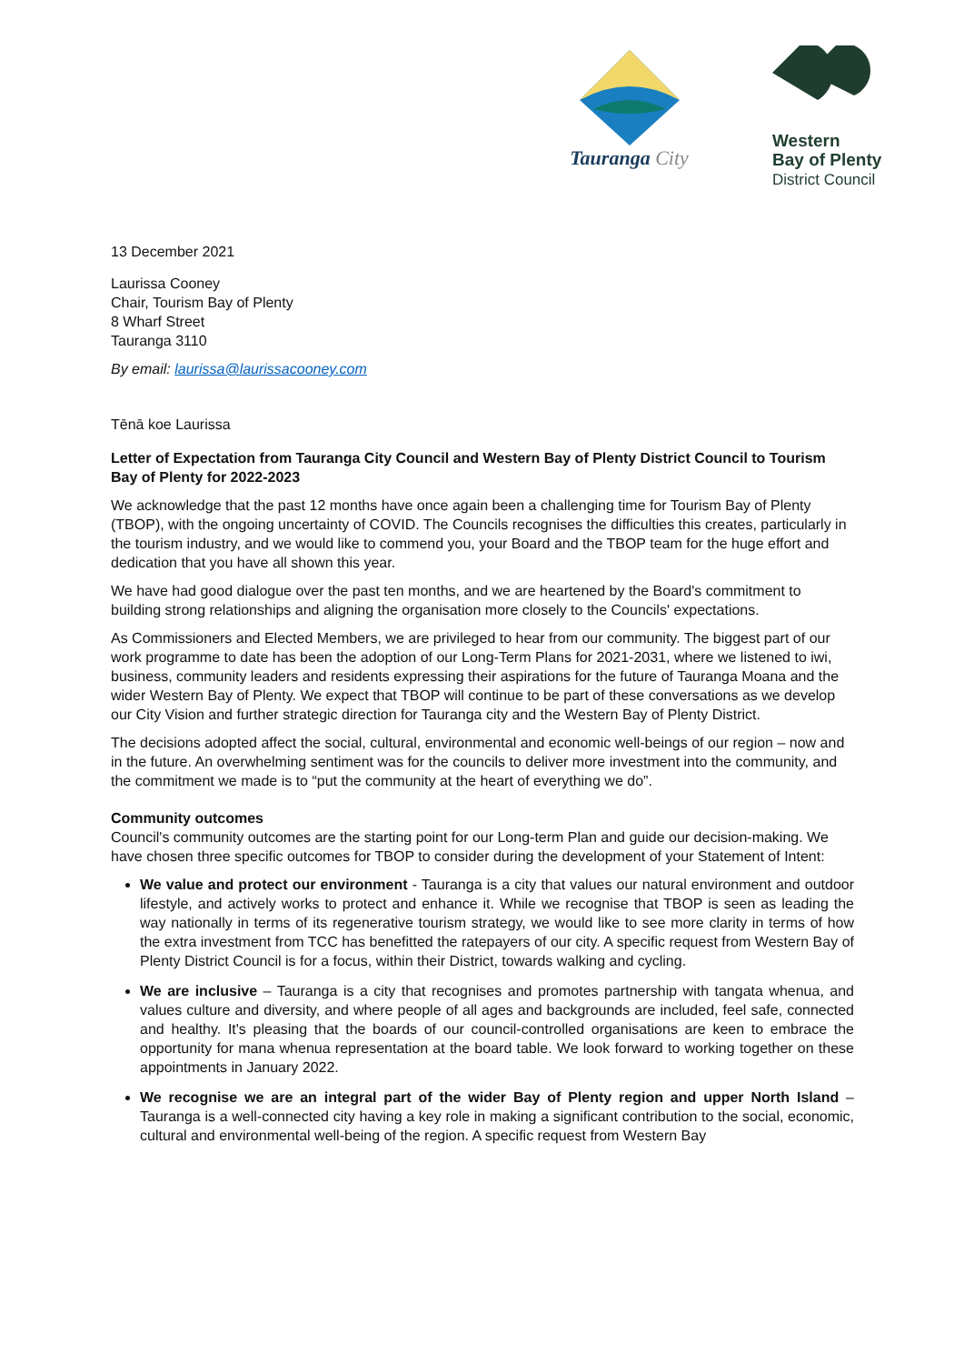Tauranga City
Western
Bay of Plenty
District Council
13 December 2021
Laurissa Cooney
Chair, Tourism Bay of Plenty
8 Wharf Street
Tauranga 3110
By email: laurissa@laurissacooney.com
Tēnā koe Laurissa
Letter of Expectation from Tauranga City Council and Western Bay of Plenty District Council to Tourism Bay of Plenty for 2022-2023
We acknowledge that the past 12 months have once again been a challenging time for Tourism Bay of Plenty (TBOP), with the ongoing uncertainty of COVID. The Councils recognises the difficulties this creates, particularly in the tourism industry, and we would like to commend you, your Board and the TBOP team for the huge effort and dedication that you have all shown this year.
We have had good dialogue over the past ten months, and we are heartened by the Board's commitment to building strong relationships and aligning the organisation more closely to the Councils' expectations.
As Commissioners and Elected Members, we are privileged to hear from our community. The biggest part of our work programme to date has been the adoption of our Long-Term Plans for 2021-2031, where we listened to iwi, business, community leaders and residents expressing their aspirations for the future of Tauranga Moana and the wider Western Bay of Plenty. We expect that TBOP will continue to be part of these conversations as we develop our City Vision and further strategic direction for Tauranga city and the Western Bay of Plenty District.
The decisions adopted affect the social, cultural, environmental and economic well-beings of our region – now and in the future. An overwhelming sentiment was for the councils to deliver more investment into the community, and the commitment we made is to “put the community at the heart of everything we do”.
Community outcomes
Council's community outcomes are the starting point for our Long-term Plan and guide our decision-making. We have chosen three specific outcomes for TBOP to consider during the development of your Statement of Intent:
We value and protect our environment - Tauranga is a city that values our natural environment and outdoor lifestyle, and actively works to protect and enhance it. While we recognise that TBOP is seen as leading the way nationally in terms of its regenerative tourism strategy, we would like to see more clarity in terms of how the extra investment from TCC has benefitted the ratepayers of our city. A specific request from Western Bay of Plenty District Council is for a focus, within their District, towards walking and cycling.
We are inclusive – Tauranga is a city that recognises and promotes partnership with tangata whenua, and values culture and diversity, and where people of all ages and backgrounds are included, feel safe, connected and healthy. It's pleasing that the boards of our council-controlled organisations are keen to embrace the opportunity for mana whenua representation at the board table. We look forward to working together on these appointments in January 2022.
We recognise we are an integral part of the wider Bay of Plenty region and upper North Island – Tauranga is a well-connected city having a key role in making a significant contribution to the social, economic, cultural and environmental well-being of the region. A specific request from Western Bay